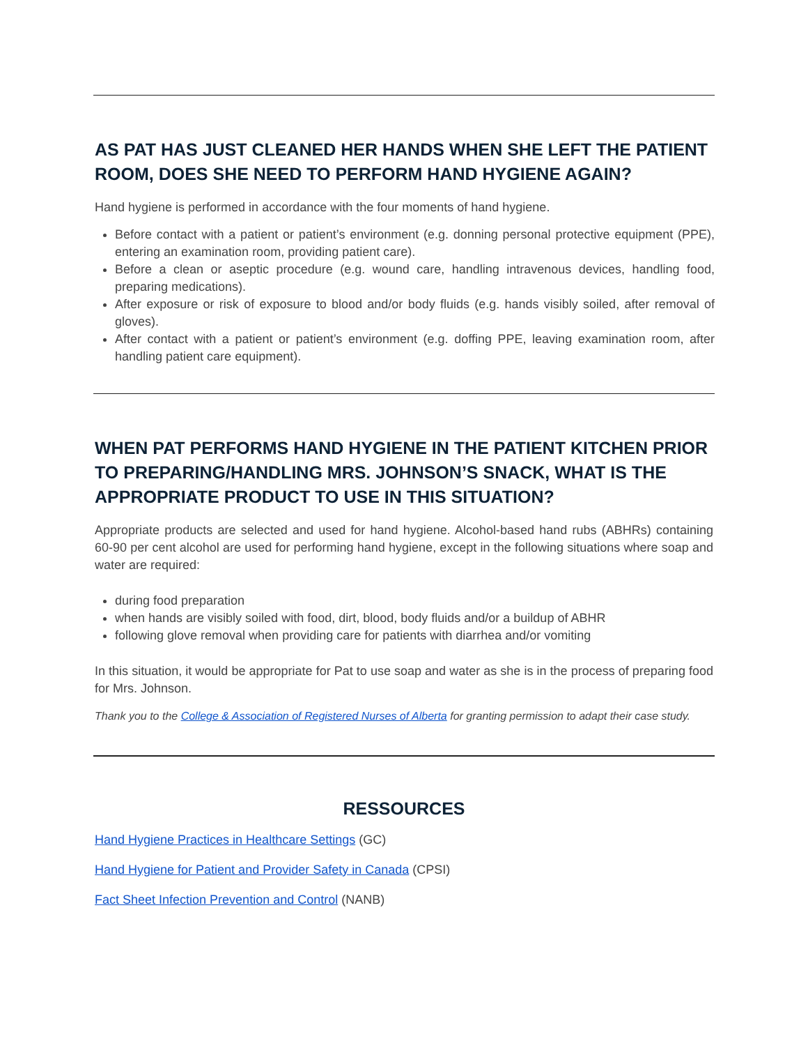AS PAT HAS JUST CLEANED HER HANDS WHEN SHE LEFT THE PATIENT ROOM, DOES SHE NEED TO PERFORM HAND HYGIENE AGAIN?
Hand hygiene is performed in accordance with the four moments of hand hygiene.
Before contact with a patient or patient’s environment (e.g. donning personal protective equipment (PPE), entering an examination room, providing patient care).
Before a clean or aseptic procedure (e.g. wound care, handling intravenous devices, handling food, preparing medications).
After exposure or risk of exposure to blood and/or body fluids (e.g. hands visibly soiled, after removal of gloves).
After contact with a patient or patient’s environment (e.g. doffing PPE, leaving examination room, after handling patient care equipment).
WHEN PAT PERFORMS HAND HYGIENE IN THE PATIENT KITCHEN PRIOR TO PREPARING/HANDLING MRS. JOHNSON’S SNACK, WHAT IS THE APPROPRIATE PRODUCT TO USE IN THIS SITUATION?
Appropriate products are selected and used for hand hygiene. Alcohol-based hand rubs (ABHRs) containing 60-90 per cent alcohol are used for performing hand hygiene, except in the following situations where soap and water are required:
during food preparation
when hands are visibly soiled with food, dirt, blood, body fluids and/or a buildup of ABHR
following glove removal when providing care for patients with diarrhea and/or vomiting
In this situation, it would be appropriate for Pat to use soap and water as she is in the process of preparing food for Mrs. Johnson.
Thank you to the College & Association of Registered Nurses of Alberta for granting permission to adapt their case study.
RESSOURCES
Hand Hygiene Practices in Healthcare Settings (GC)
Hand Hygiene for Patient and Provider Safety in Canada (CPSI)
Fact Sheet Infection Prevention and Control (NANB)